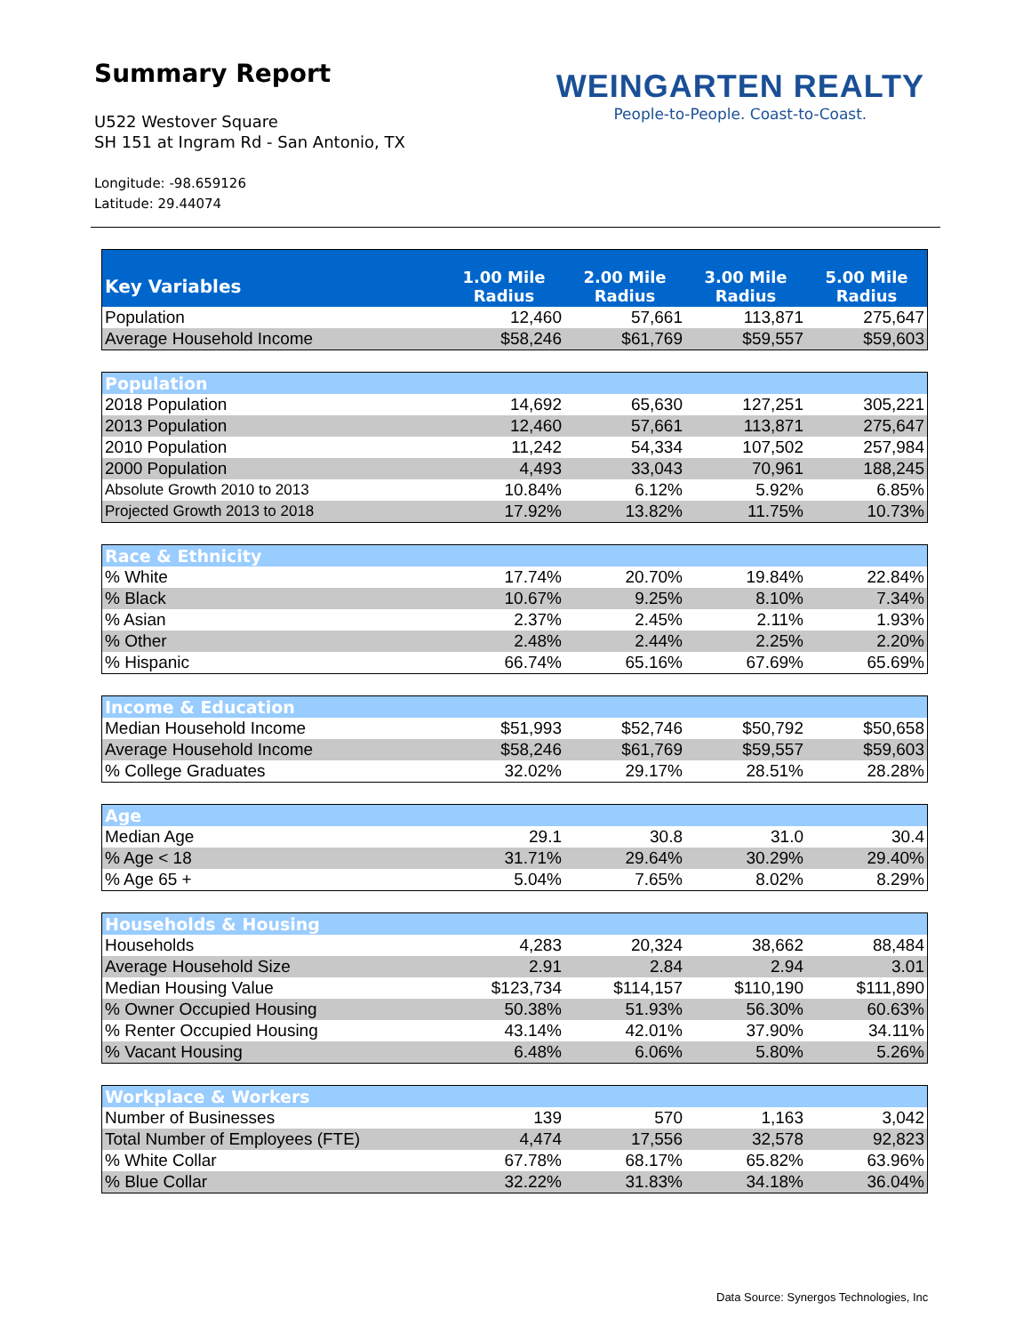Summary Report
U522 Westover Square
SH 151 at Ingram Rd - San Antonio, TX
Longitude: -98.659126
Latitude: 29.44074
WEINGARTEN REALTY
People-to-People. Coast-to-Coast.
| Key Variables | 1.00 Mile Radius | 2.00 Mile Radius | 3.00 Mile Radius | 5.00 Mile Radius |
| --- | --- | --- | --- | --- |
| Population | 12,460 | 57,661 | 113,871 | 275,647 |
| Average Household Income | $58,246 | $61,769 | $59,557 | $59,603 |
| Population | | | | |
| 2018 Population | 14,692 | 65,630 | 127,251 | 305,221 |
| 2013 Population | 12,460 | 57,661 | 113,871 | 275,647 |
| 2010 Population | 11,242 | 54,334 | 107,502 | 257,984 |
| 2000 Population | 4,493 | 33,043 | 70,961 | 188,245 |
| Absolute Growth 2010 to 2013 | 10.84% | 6.12% | 5.92% | 6.85% |
| Projected Growth 2013 to 2018 | 17.92% | 13.82% | 11.75% | 10.73% |
| Race & Ethnicity | | | | |
| % White | 17.74% | 20.70% | 19.84% | 22.84% |
| % Black | 10.67% | 9.25% | 8.10% | 7.34% |
| % Asian | 2.37% | 2.45% | 2.11% | 1.93% |
| % Other | 2.48% | 2.44% | 2.25% | 2.20% |
| % Hispanic | 66.74% | 65.16% | 67.69% | 65.69% |
| Income & Education | | | | |
| Median Household Income | $51,993 | $52,746 | $50,792 | $50,658 |
| Average Household Income | $58,246 | $61,769 | $59,557 | $59,603 |
| % College Graduates | 32.02% | 29.17% | 28.51% | 28.28% |
| Age | | | | |
| Median Age | 29.1 | 30.8 | 31.0 | 30.4 |
| % Age < 18 | 31.71% | 29.64% | 30.29% | 29.40% |
| % Age 65 + | 5.04% | 7.65% | 8.02% | 8.29% |
| Households & Housing | | | | |
| Households | 4,283 | 20,324 | 38,662 | 88,484 |
| Average Household Size | 2.91 | 2.84 | 2.94 | 3.01 |
| Median Housing Value | $123,734 | $114,157 | $110,190 | $111,890 |
| % Owner Occupied Housing | 50.38% | 51.93% | 56.30% | 60.63% |
| % Renter Occupied Housing | 43.14% | 42.01% | 37.90% | 34.11% |
| % Vacant Housing | 6.48% | 6.06% | 5.80% | 5.26% |
| Workplace & Workers | | | | |
| Number of Businesses | 139 | 570 | 1,163 | 3,042 |
| Total Number of Employees (FTE) | 4,474 | 17,556 | 32,578 | 92,823 |
| % White Collar | 67.78% | 68.17% | 65.82% | 63.96% |
| % Blue Collar | 32.22% | 31.83% | 34.18% | 36.04% |
Data Source: Synergos Technologies, Inc